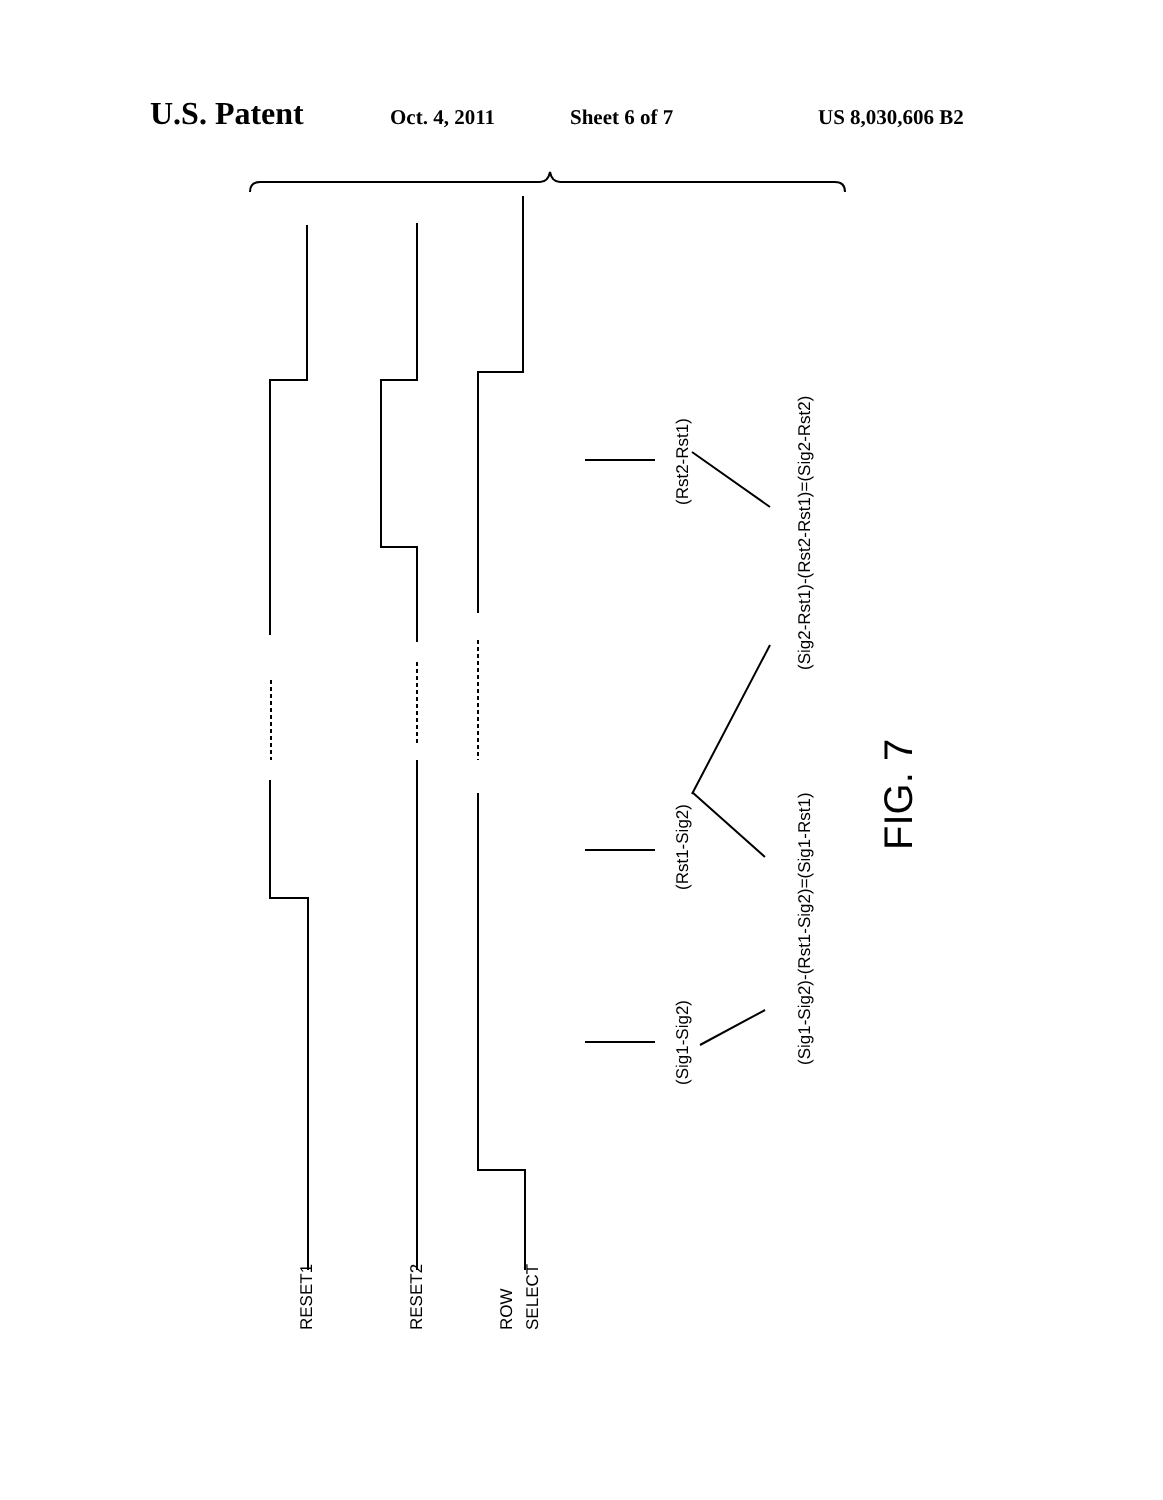U.S. Patent Oct. 4, 2011 Sheet 6 of 7 US 8,030,606 B2
RESET1
RESET2
ROW
SELECT
(Rst2-Rst1)
(Rst1-Sig2)
(Sig1-Sig2)
(Sig2-Rst1)-(Rst2-Rst1)=(Sig2-Rst2)
(Sig1-Sig2)-(Rst1-Sig2)=(Sig1-Rst1)
FIG. 7